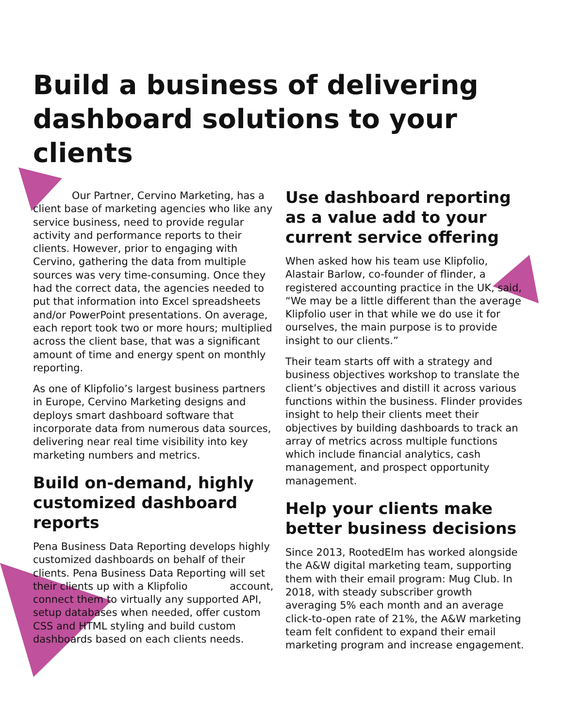Build a business of delivering dashboard solutions to your clients
Our Partner, Cervino Marketing, has a client base of marketing agencies who like any service business, need to provide regular activity and performance reports to their clients. However, prior to engaging with Cervino, gathering the data from multiple sources was very time-consuming. Once they had the correct data, the agencies needed to put that information into Excel spreadsheets and/or PowerPoint presentations. On average, each report took two or more hours; multiplied across the client base, that was a significant amount of time and energy spent on monthly reporting.
As one of Klipfolio’s largest business partners in Europe, Cervino Marketing designs and deploys smart dashboard software that incorporate data from numerous data sources, delivering near real time visibility into key marketing numbers and metrics.
Build on-demand, highly customized dashboard reports
Pena Business Data Reporting develops highly customized dashboards on behalf of their clients. Pena Business Data Reporting will set their clients up with a Klipfolio account, connect them to virtually any supported API, setup databases when needed, offer custom CSS and HTML styling and build custom dashboards based on each clients needs.
Use dashboard reporting as a value add to your current service offering
When asked how his team use Klipfolio, Alastair Barlow, co-founder of flinder, a registered accounting practice in the UK, said, “We may be a little different than the average Klipfolio user in that while we do use it for ourselves, the main purpose is to provide insight to our clients.”
Their team starts off with a strategy and business objectives workshop to translate the client’s objectives and distill it across various functions within the business. Flinder provides insight to help their clients meet their objectives by building dashboards to track an array of metrics across multiple functions which include financial analytics, cash management, and prospect opportunity management.
Help your clients make better business decisions
Since 2013, RootedElm has worked alongside the A&W digital marketing team, supporting them with their email program: Mug Club. In 2018, with steady subscriber growth averaging 5% each month and an average click-to-open rate of 21%, the A&W marketing team felt confident to expand their email marketing program and increase engagement.